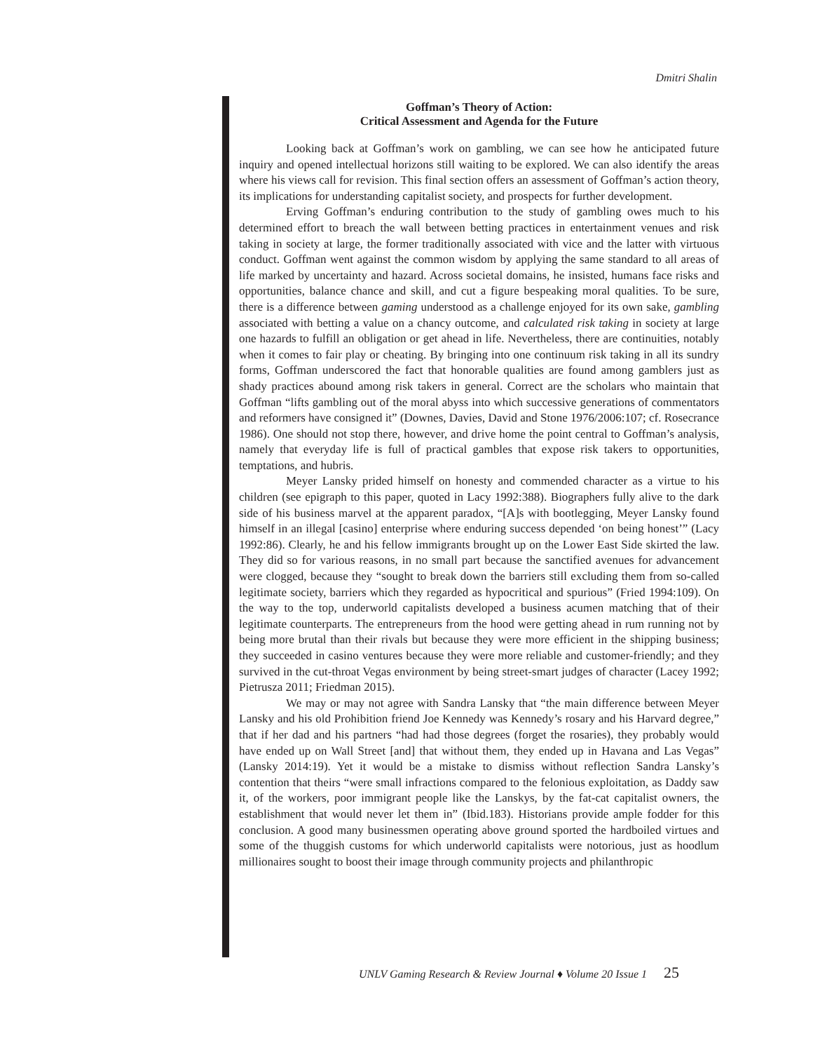Dmitri Shalin
Goffman’s Theory of Action:
Critical Assessment and Agenda for the Future
Looking back at Goffman’s work on gambling, we can see how he anticipated future inquiry and opened intellectual horizons still waiting to be explored. We can also identify the areas where his views call for revision. This final section offers an assessment of Goffman’s action theory, its implications for understanding capitalist society, and prospects for further development.
Erving Goffman’s enduring contribution to the study of gambling owes much to his determined effort to breach the wall between betting practices in entertainment venues and risk taking in society at large, the former traditionally associated with vice and the latter with virtuous conduct. Goffman went against the common wisdom by applying the same standard to all areas of life marked by uncertainty and hazard. Across societal domains, he insisted, humans face risks and opportunities, balance chance and skill, and cut a figure bespeaking moral qualities. To be sure, there is a difference between gaming understood as a challenge enjoyed for its own sake, gambling associated with betting a value on a chancy outcome, and calculated risk taking in society at large one hazards to fulfill an obligation or get ahead in life. Nevertheless, there are continuities, notably when it comes to fair play or cheating. By bringing into one continuum risk taking in all its sundry forms, Goffman underscored the fact that honorable qualities are found among gamblers just as shady practices abound among risk takers in general. Correct are the scholars who maintain that Goffman “lifts gambling out of the moral abyss into which successive generations of commentators and reformers have consigned it” (Downes, Davies, David and Stone 1976/2006:107; cf. Rosecrance 1986). One should not stop there, however, and drive home the point central to Goffman’s analysis, namely that everyday life is full of practical gambles that expose risk takers to opportunities, temptations, and hubris.
Meyer Lansky prided himself on honesty and commended character as a virtue to his children (see epigraph to this paper, quoted in Lacy 1992:388). Biographers fully alive to the dark side of his business marvel at the apparent paradox, “[A]s with bootlegging, Meyer Lansky found himself in an illegal [casino] enterprise where enduring success depended ‘on being honest’” (Lacy 1992:86). Clearly, he and his fellow immigrants brought up on the Lower East Side skirted the law. They did so for various reasons, in no small part because the sanctified avenues for advancement were clogged, because they “sought to break down the barriers still excluding them from so-called legitimate society, barriers which they regarded as hypocritical and spurious” (Fried 1994:109). On the way to the top, underworld capitalists developed a business acumen matching that of their legitimate counterparts. The entrepreneurs from the hood were getting ahead in rum running not by being more brutal than their rivals but because they were more efficient in the shipping business; they succeeded in casino ventures because they were more reliable and customer-friendly; and they survived in the cut-throat Vegas environment by being street-smart judges of character (Lacey 1992; Pietrusza 2011; Friedman 2015).
We may or may not agree with Sandra Lansky that “the main difference between Meyer Lansky and his old Prohibition friend Joe Kennedy was Kennedy’s rosary and his Harvard degree,” that if her dad and his partners “had had those degrees (forget the rosaries), they probably would have ended up on Wall Street [and] that without them, they ended up in Havana and Las Vegas” (Lansky 2014:19). Yet it would be a mistake to dismiss without reflection Sandra Lansky’s contention that theirs “were small infractions compared to the felonious exploitation, as Daddy saw it, of the workers, poor immigrant people like the Lanskys, by the fat-cat capitalist owners, the establishment that would never let them in” (Ibid.183). Historians provide ample fodder for this conclusion. A good many businessmen operating above ground sported the hardboiled virtues and some of the thuggish customs for which underworld capitalists were notorious, just as hoodlum millionaires sought to boost their image through community projects and philanthropic
UNLV Gaming Research & Review Journal ♦ Volume 20 Issue 1 25